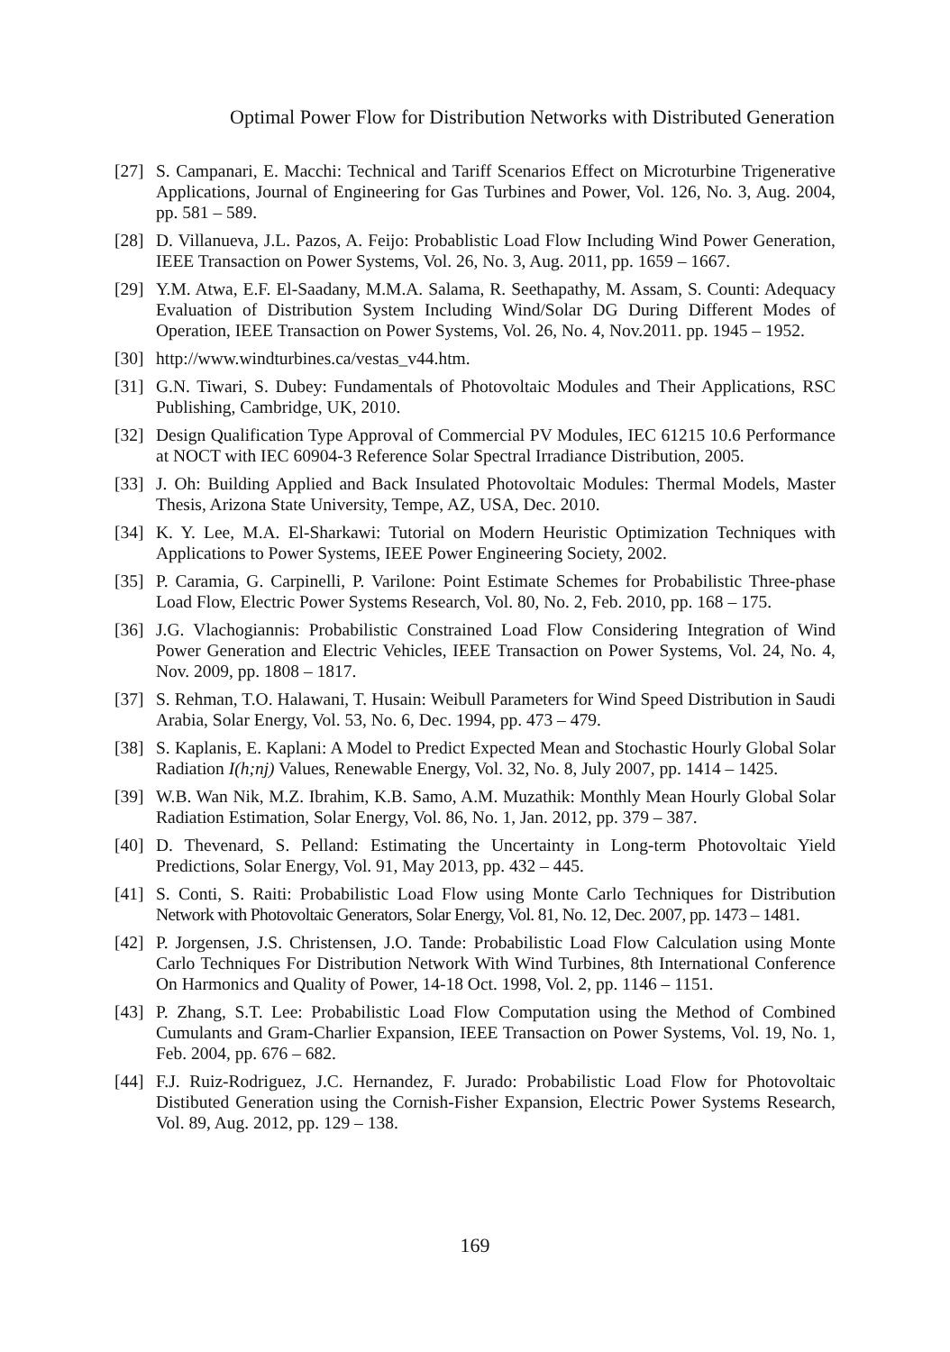Optimal Power Flow for Distribution Networks with Distributed Generation
[27] S. Campanari, E. Macchi: Technical and Tariff Scenarios Effect on Microturbine Trigenerative Applications, Journal of Engineering for Gas Turbines and Power, Vol. 126, No. 3, Aug. 2004, pp. 581 – 589.
[28] D. Villanueva, J.L. Pazos, A. Feijo: Probablistic Load Flow Including Wind Power Generation, IEEE Transaction on Power Systems, Vol. 26, No. 3, Aug. 2011, pp. 1659 – 1667.
[29] Y.M. Atwa, E.F. El-Saadany, M.M.A. Salama, R. Seethapathy, M. Assam, S. Counti: Adequacy Evaluation of Distribution System Including Wind/Solar DG During Different Modes of Operation, IEEE Transaction on Power Systems, Vol. 26, No. 4, Nov.2011. pp. 1945 – 1952.
[30] http://www.windturbines.ca/vestas_v44.htm.
[31] G.N. Tiwari, S. Dubey: Fundamentals of Photovoltaic Modules and Their Applications, RSC Publishing, Cambridge, UK, 2010.
[32] Design Qualification Type Approval of Commercial PV Modules, IEC 61215 10.6 Performance at NOCT with IEC 60904-3 Reference Solar Spectral Irradiance Distribution, 2005.
[33] J. Oh: Building Applied and Back Insulated Photovoltaic Modules: Thermal Models, Master Thesis, Arizona State University, Tempe, AZ, USA, Dec. 2010.
[34] K. Y. Lee, M.A. El-Sharkawi: Tutorial on Modern Heuristic Optimization Techniques with Applications to Power Systems, IEEE Power Engineering Society, 2002.
[35] P. Caramia, G. Carpinelli, P. Varilone: Point Estimate Schemes for Probabilistic Three-phase Load Flow, Electric Power Systems Research, Vol. 80, No. 2, Feb. 2010, pp. 168 – 175.
[36] J.G. Vlachogiannis: Probabilistic Constrained Load Flow Considering Integration of Wind Power Generation and Electric Vehicles, IEEE Transaction on Power Systems, Vol. 24, No. 4, Nov. 2009, pp. 1808 – 1817.
[37] S. Rehman, T.O. Halawani, T. Husain: Weibull Parameters for Wind Speed Distribution in Saudi Arabia, Solar Energy, Vol. 53, No. 6, Dec. 1994, pp. 473 – 479.
[38] S. Kaplanis, E. Kaplani: A Model to Predict Expected Mean and Stochastic Hourly Global Solar Radiation I(h;nj) Values, Renewable Energy, Vol. 32, No. 8, July 2007, pp. 1414 – 1425.
[39] W.B. Wan Nik, M.Z. Ibrahim, K.B. Samo, A.M. Muzathik: Monthly Mean Hourly Global Solar Radiation Estimation, Solar Energy, Vol. 86, No. 1, Jan. 2012, pp. 379 – 387.
[40] D. Thevenard, S. Pelland: Estimating the Uncertainty in Long-term Photovoltaic Yield Predictions, Solar Energy, Vol. 91, May 2013, pp. 432 – 445.
[41] S. Conti, S. Raiti: Probabilistic Load Flow using Monte Carlo Techniques for Distribution Network with Photovoltaic Generators, Solar Energy, Vol. 81, No. 12, Dec. 2007, pp. 1473 – 1481.
[42] P. Jorgensen, J.S. Christensen, J.O. Tande: Probabilistic Load Flow Calculation using Monte Carlo Techniques For Distribution Network With Wind Turbines, 8th International Conference On Harmonics and Quality of Power, 14-18 Oct. 1998, Vol. 2, pp. 1146 – 1151.
[43] P. Zhang, S.T. Lee: Probabilistic Load Flow Computation using the Method of Combined Cumulants and Gram-Charlier Expansion, IEEE Transaction on Power Systems, Vol. 19, No. 1, Feb. 2004, pp. 676 – 682.
[44] F.J. Ruiz-Rodriguez, J.C. Hernandez, F. Jurado: Probabilistic Load Flow for Photovoltaic Distibuted Generation using the Cornish-Fisher Expansion, Electric Power Systems Research, Vol. 89, Aug. 2012, pp. 129 – 138.
169